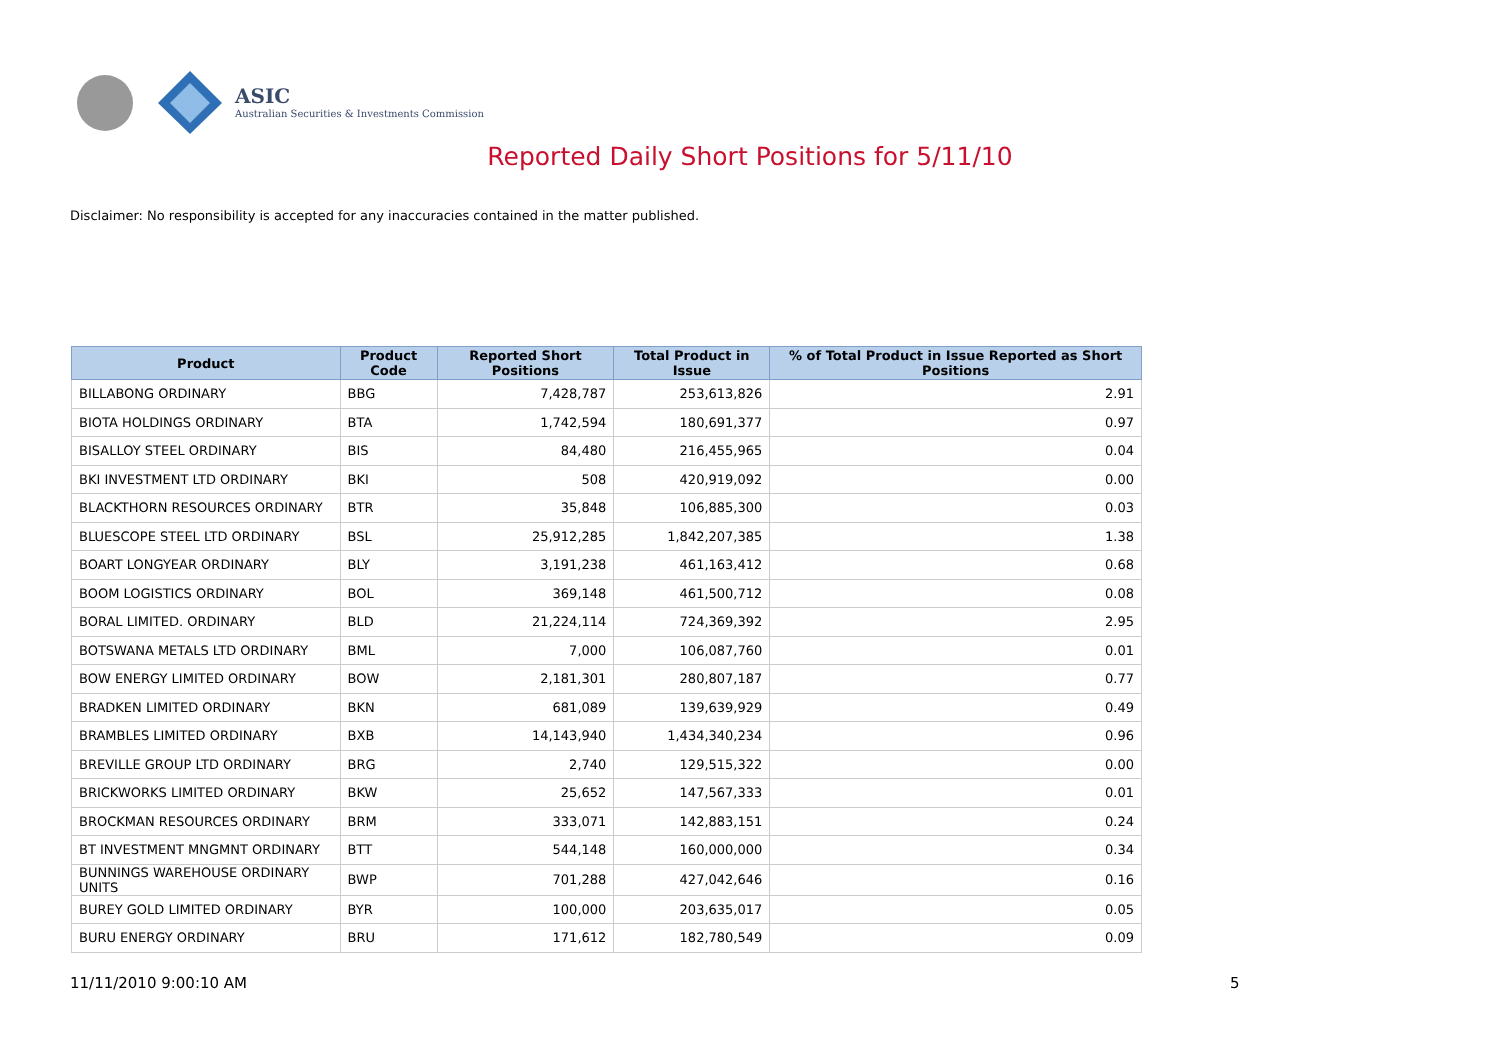ASIC
Australian Securities & Investments Commission
Reported Daily Short Positions for 5/11/10
Disclaimer: No responsibility is accepted for any inaccuracies contained in the matter published.
| Product | Product Code | Reported Short Positions | Total Product in Issue | % of Total Product in Issue Reported as Short Positions |
| --- | --- | --- | --- | --- |
| BILLABONG ORDINARY | BBG | 7,428,787 | 253,613,826 | 2.91 |
| BIOTA HOLDINGS ORDINARY | BTA | 1,742,594 | 180,691,377 | 0.97 |
| BISALLOY STEEL ORDINARY | BIS | 84,480 | 216,455,965 | 0.04 |
| BKI INVESTMENT LTD ORDINARY | BKI | 508 | 420,919,092 | 0.00 |
| BLACKTHORN RESOURCES ORDINARY | BTR | 35,848 | 106,885,300 | 0.03 |
| BLUESCOPE STEEL LTD ORDINARY | BSL | 25,912,285 | 1,842,207,385 | 1.38 |
| BOART LONGYEAR ORDINARY | BLY | 3,191,238 | 461,163,412 | 0.68 |
| BOOM LOGISTICS ORDINARY | BOL | 369,148 | 461,500,712 | 0.08 |
| BORAL LIMITED. ORDINARY | BLD | 21,224,114 | 724,369,392 | 2.95 |
| BOTSWANA METALS LTD ORDINARY | BML | 7,000 | 106,087,760 | 0.01 |
| BOW ENERGY LIMITED ORDINARY | BOW | 2,181,301 | 280,807,187 | 0.77 |
| BRADKEN LIMITED ORDINARY | BKN | 681,089 | 139,639,929 | 0.49 |
| BRAMBLES LIMITED ORDINARY | BXB | 14,143,940 | 1,434,340,234 | 0.96 |
| BREVILLE GROUP LTD ORDINARY | BRG | 2,740 | 129,515,322 | 0.00 |
| BRICKWORKS LIMITED ORDINARY | BKW | 25,652 | 147,567,333 | 0.01 |
| BROCKMAN RESOURCES ORDINARY | BRM | 333,071 | 142,883,151 | 0.24 |
| BT INVESTMENT MNGMNT ORDINARY | BTT | 544,148 | 160,000,000 | 0.34 |
| BUNNINGS WAREHOUSE ORDINARY UNITS | BWP | 701,288 | 427,042,646 | 0.16 |
| BUREY GOLD LIMITED ORDINARY | BYR | 100,000 | 203,635,017 | 0.05 |
| BURU ENERGY ORDINARY | BRU | 171,612 | 182,780,549 | 0.09 |
11/11/2010 9:00:10 AM 5